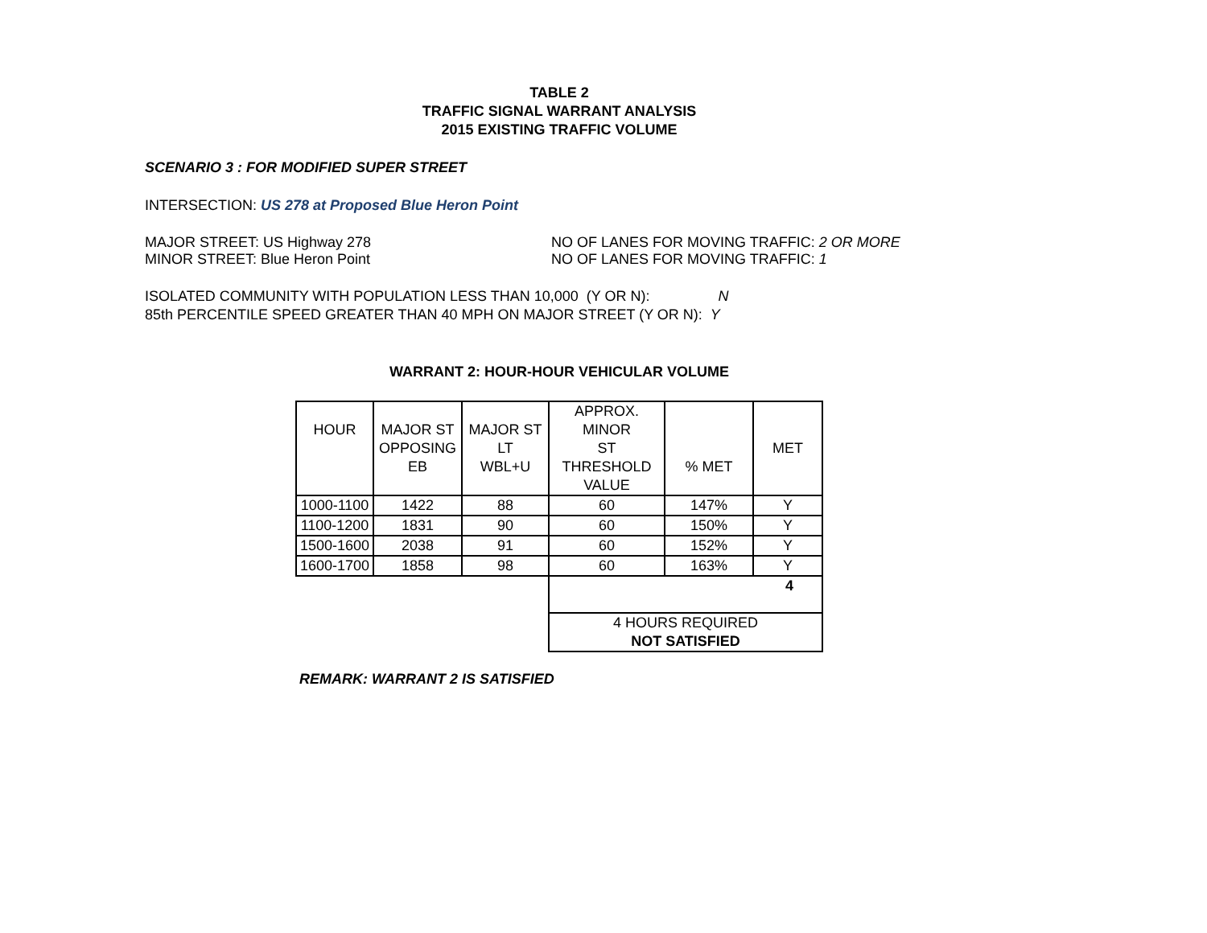TABLE 2
TRAFFIC SIGNAL WARRANT ANALYSIS
2015 EXISTING TRAFFIC VOLUME
SCENARIO 3 : FOR MODIFIED SUPER STREET
INTERSECTION: US 278 at Proposed Blue Heron Point
MAJOR STREET: US Highway 278 NO OF LANES FOR MOVING TRAFFIC: 2 OR MORE
MINOR STREET: Blue Heron Point NO OF LANES FOR MOVING TRAFFIC: 1
ISOLATED COMMUNITY WITH POPULATION LESS THAN 10,000 (Y OR N): N
85th PERCENTILE SPEED GREATER THAN 40 MPH ON MAJOR STREET (Y OR N): Y
WARRANT 2: HOUR-HOUR VEHICULAR VOLUME
| HOUR | MAJOR ST OPPOSING EB | MAJOR ST LT WBL+U | APPROX. MINOR ST THRESHOLD VALUE | % MET | MET |
| 1000-1100 | 1422 | 88 | 60 | 147% | Y |
| 1100-1200 | 1831 | 90 | 60 | 150% | Y |
| 1500-1600 | 2038 | 91 | 60 | 152% | Y |
| 1600-1700 | 1858 | 98 | 60 | 163% | Y |
| | | | 4 | | |
| | | | 4 HOURS REQUIRED NOT SATISFIED | | |
REMARK: WARRANT 2 IS SATISFIED